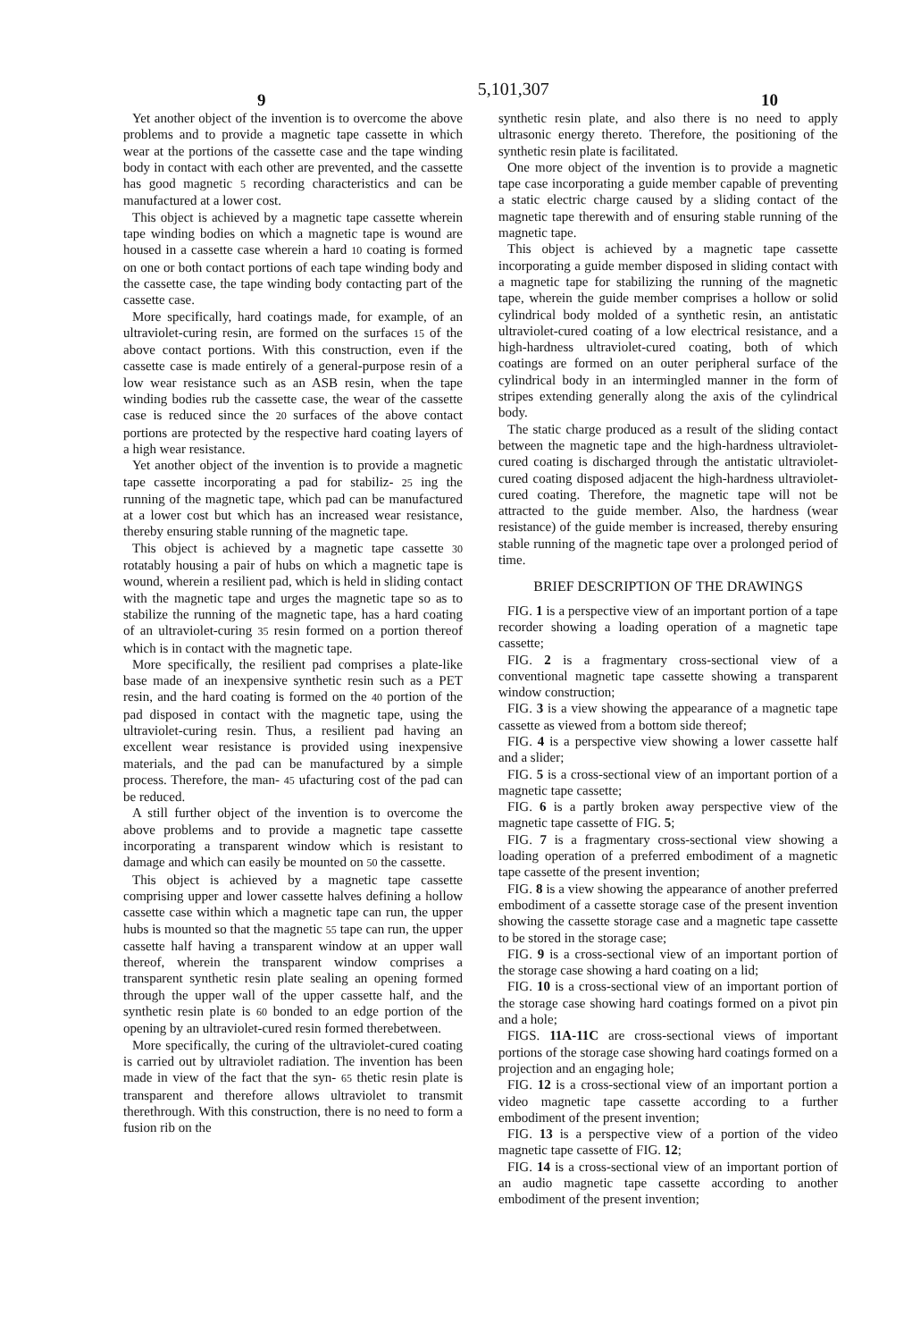9 5,101,307 10
Yet another object of the invention is to overcome the above problems and to provide a magnetic tape cassette in which wear at the portions of the cassette case and the tape winding body in contact with each other are prevented, and the cassette has good magnetic 5 recording characteristics and can be manufactured at a lower cost.
This object is achieved by a magnetic tape cassette wherein tape winding bodies on which a magnetic tape is wound are housed in a cassette case wherein a hard 10 coating is formed on one or both contact portions of each tape winding body and the cassette case, the tape winding body contacting part of the cassette case.
More specifically, hard coatings made, for example, of an ultraviolet-curing resin, are formed on the surfaces 15 of the above contact portions. With this construction, even if the cassette case is made entirely of a general-purpose resin of a low wear resistance such as an ASB resin, when the tape winding bodies rub the cassette case, the wear of the cassette case is reduced since the 20 surfaces of the above contact portions are protected by the respective hard coating layers of a high wear resistance.
Yet another object of the invention is to provide a magnetic tape cassette incorporating a pad for stabiliz- 25 ing the running of the magnetic tape, which pad can be manufactured at a lower cost but which has an increased wear resistance, thereby ensuring stable running of the magnetic tape.
This object is achieved by a magnetic tape cassette 30 rotatably housing a pair of hubs on which a magnetic tape is wound, wherein a resilient pad, which is held in sliding contact with the magnetic tape and urges the magnetic tape so as to stabilize the running of the magnetic tape, has a hard coating of an ultraviolet-curing 35 resin formed on a portion thereof which is in contact with the magnetic tape.
More specifically, the resilient pad comprises a plate-like base made of an inexpensive synthetic resin such as a PET resin, and the hard coating is formed on the 40 portion of the pad disposed in contact with the magnetic tape, using the ultraviolet-curing resin. Thus, a resilient pad having an excellent wear resistance is provided using inexpensive materials, and the pad can be manufactured by a simple process. Therefore, the man- 45 ufacturing cost of the pad can be reduced.
A still further object of the invention is to overcome the above problems and to provide a magnetic tape cassette incorporating a transparent window which is resistant to damage and which can easily be mounted on 50 the cassette.
This object is achieved by a magnetic tape cassette comprising upper and lower cassette halves defining a hollow cassette case within which a magnetic tape can run, the upper hubs is mounted so that the magnetic 55 tape can run, the upper cassette half having a transparent window at an upper wall thereof, wherein the transparent window comprises a transparent synthetic resin plate sealing an opening formed through the upper wall of the upper cassette half, and the synthetic resin plate is 60 bonded to an edge portion of the opening by an ultraviolet-cured resin formed therebetween.
More specifically, the curing of the ultraviolet-cured coating is carried out by ultraviolet radiation. The invention has been made in view of the fact that the syn- 65 thetic resin plate is transparent and therefore allows ultraviolet to transmit therethrough. With this construction, there is no need to form a fusion rib on the
synthetic resin plate, and also there is no need to apply ultrasonic energy thereto. Therefore, the positioning of the synthetic resin plate is facilitated.
One more object of the invention is to provide a magnetic tape case incorporating a guide member capable of preventing a static electric charge caused by a sliding contact of the magnetic tape therewith and of ensuring stable running of the magnetic tape.
This object is achieved by a magnetic tape cassette incorporating a guide member disposed in sliding contact with a magnetic tape for stabilizing the running of the magnetic tape, wherein the guide member comprises a hollow or solid cylindrical body molded of a synthetic resin, an antistatic ultraviolet-cured coating of a low electrical resistance, and a high-hardness ultraviolet-cured coating, both of which coatings are formed on an outer peripheral surface of the cylindrical body in an intermingled manner in the form of stripes extending generally along the axis of the cylindrical body.
The static charge produced as a result of the sliding contact between the magnetic tape and the high-hardness ultraviolet-cured coating is discharged through the antistatic ultraviolet-cured coating disposed adjacent the high-hardness ultraviolet-cured coating. Therefore, the magnetic tape will not be attracted to the guide member. Also, the hardness (wear resistance) of the guide member is increased, thereby ensuring stable running of the magnetic tape over a prolonged period of time.
BRIEF DESCRIPTION OF THE DRAWINGS
FIG. 1 is a perspective view of an important portion of a tape recorder showing a loading operation of a magnetic tape cassette;
FIG. 2 is a fragmentary cross-sectional view of a conventional magnetic tape cassette showing a transparent window construction;
FIG. 3 is a view showing the appearance of a magnetic tape cassette as viewed from a bottom side thereof;
FIG. 4 is a perspective view showing a lower cassette half and a slider;
FIG. 5 is a cross-sectional view of an important portion of a magnetic tape cassette;
FIG. 6 is a partly broken away perspective view of the magnetic tape cassette of FIG. 5;
FIG. 7 is a fragmentary cross-sectional view showing a loading operation of a preferred embodiment of a magnetic tape cassette of the present invention;
FIG. 8 is a view showing the appearance of another preferred embodiment of a cassette storage case of the present invention showing the cassette storage case and a magnetic tape cassette to be stored in the storage case;
FIG. 9 is a cross-sectional view of an important portion of the storage case showing a hard coating on a lid;
FIG. 10 is a cross-sectional view of an important portion of the storage case showing hard coatings formed on a pivot pin and a hole;
FIGS. 11A-11C are cross-sectional views of important portions of the storage case showing hard coatings formed on a projection and an engaging hole;
FIG. 12 is a cross-sectional view of an important portion a video magnetic tape cassette according to a further embodiment of the present invention;
FIG. 13 is a perspective view of a portion of the video magnetic tape cassette of FIG. 12;
FIG. 14 is a cross-sectional view of an important portion of an audio magnetic tape cassette according to another embodiment of the present invention;